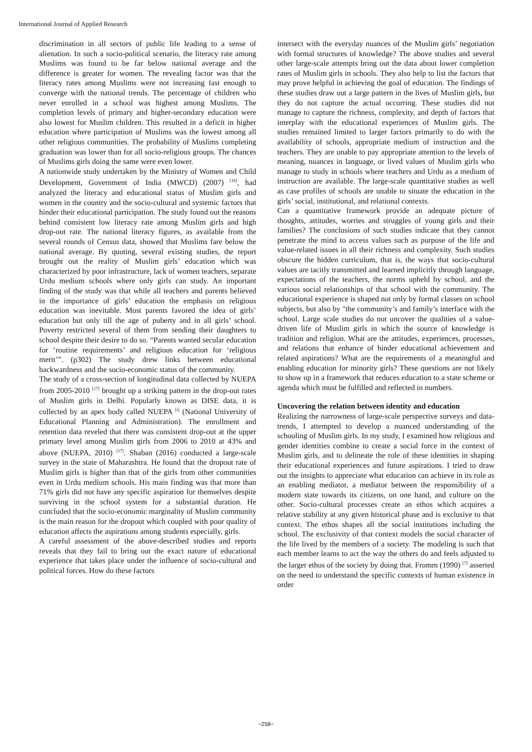International Journal of Applied Research
discrimination in all sectors of public life leading to a sense of alienation. In such a socio-political scenario, the literacy rate among Muslims was found to be far below national average and the difference is greater for women. The revealing factor was that the literacy rates among Muslims were not increasing fast enough to converge with the national trends. The percentage of children who never enrolled in a school was highest among Muslims. The completion levels of primary and higher-secondary education were also lowest for Muslim children. This resulted in a deficit in higher education where participation of Muslims was the lowest among all other religious communities. The probability of Muslims completing graduation was lower than for all socio-religious groups. The chances of Muslims girls doing the same were even lower.
A nationwide study undertaken by the Ministry of Women and Child Development, Government of India (MWCD) (2007) <sup>[16]</sup>, had analyzed the literacy and educational status of Muslim girls and women in the country and the socio-cultural and systemic factors that hinder their educational participation. The study found out the reasons behind consistent low literacy rate among Muslim girls and high drop-out rate. The national literacy figures, as available from the several rounds of Census data, showed that Muslims fare below the national average. By quoting, several existing studies, the report brought out the reality of Muslim girls’ education which was characterized by poor infrastructure, lack of women teachers, separate Urdu medium schools where only girls can study. An important finding of the study was that while all teachers and parents believed in the importance of girls’ education the emphasis on religious education was inevitable. Most parents favored the idea of girls’ education but only till the age of puberty and in all girls’ school. Poverty restricted several of them from sending their daughters to school despite their desire to do so. “Parents wanted secular education for ‘routine requirements’ and religious education for ‘religious merit’”. (p302) The study drew links between educational backwardness and the socio-economic status of the community.
The study of a cross-section of longitudinal data collected by NUEPA from 2005-2010 <sup>[17]</sup> brought up a striking pattern in the drop-out rates of Muslim girls in Delhi. Popularly known as DISE data, it is collected by an apex body called NUEPA <sup>[i]</sup> (National University of Educational Planning and Administration). The enrollment and retention data reveled that there was consistent drop-out at the upper primary level among Muslim girls from 2006 to 2010 at 43% and above (NUEPA, 2010) <sup>[17]</sup>. Shaban (2016) conducted a large-scale survey in the state of Maharashtra. He found that the dropout rate of Muslim girls is higher than that of the girls from other communities even in Urdu medium schools. His main finding was that more than 71% girls did not have any specific aspiration for themselves despite surviving in the school system for a substantial duration. He concluded that the socio-economic marginality of Muslim community is the main reason for the dropout which coupled with poor quality of education affects the aspirations among students especially, girls.
A careful assessment of the above-described studies and reports reveals that they fail to bring out the exact nature of educational experience that takes place under the influence of socio-cultural and political forces. How do these factors
intersect with the everyday nuances of the Muslim girls’ negotiation with formal structures of knowledge? The above studies and several other large-scale attempts bring out the data about lower completion rates of Muslim girls in schools. They also help to list the factors that may prove helpful in achieving the goal of education. The findings of these studies draw out a large pattern in the lives of Muslim girls, but they do not capture the actual occurring. These studies did not manage to capture the richness, complexity, and depth of factors that interplay with the educational experiences of Muslim girls. The studies remained limited to larger factors primarily to do with the availability of schools, appropriate medium of instruction and the teachers. They are unable to pay appropriate attention to the levels of meaning, nuances in language, or lived values of Muslim girls who manage to study in schools where teachers and Urdu as a medium of instruction are available. The large-scale quantitative studies as well as case profiles of schools are unable to situate the education in the girls’ social, institutional, and relational contexts.
Can a quantitative framework provide an adequate picture of thoughts, attitudes, worries and struggles of young girls and their families? The conclusions of such studies indicate that they cannot penetrate the mind to access values such as purpose of the life and value-related issues in all their richness and complexity. Such studies obscure the hidden curriculum, that is, the ways that socio-cultural values are tacitly transmitted and learned implicitly through language, expectations of the teachers, the norms upheld by school, and the various social relationships of that school with the community. The educational experience is shaped not only by formal classes on school subjects, but also by "the community’s and family’s interface with the school. Large scale studies do not uncover the qualities of a value-driven life of Muslim girls in which the source of knowledge is tradition and religion. What are the attitudes, experiences, processes, and relations that enhance of hinder educational achievement and related aspirations? What are the requirements of a meaningful and enabling education for minority girls? These questions are not likely to show up in a framework that reduces education to a state scheme or agenda which must be fulfilled and reflected in numbers.
Uncovering the relation between identity and education
Realizing the narrowness of large-scale perspective surveys and data-trends, I attempted to develop a nuanced understanding of the schooling of Muslim girls. In my study, I examined how religious and gender identities combine to create a social force in the context of Muslim girls, and to delineate the role of these identities in shaping their educational experiences and future aspirations. I tried to draw out the insights to appreciate what education can achieve in its role as an enabling mediator, a mediator between the responsibility of a modern state towards its citizens, on one hand, and culture on the other. Socio-cultural processes create an ethos which acquires a relative stability at any given historical phase and is exclusive to that context. The ethos shapes all the social institutions including the school. The exclusivity of that context models the social character of the life lived by the members of a society. The modeling is such that each member learns to act the way the others do and feels adjusted to the larger ethos of the society by doing that. Fromm (1990) <sup>[7]</sup> asserted on the need to understand the specific contexts of human existence in order
~258~